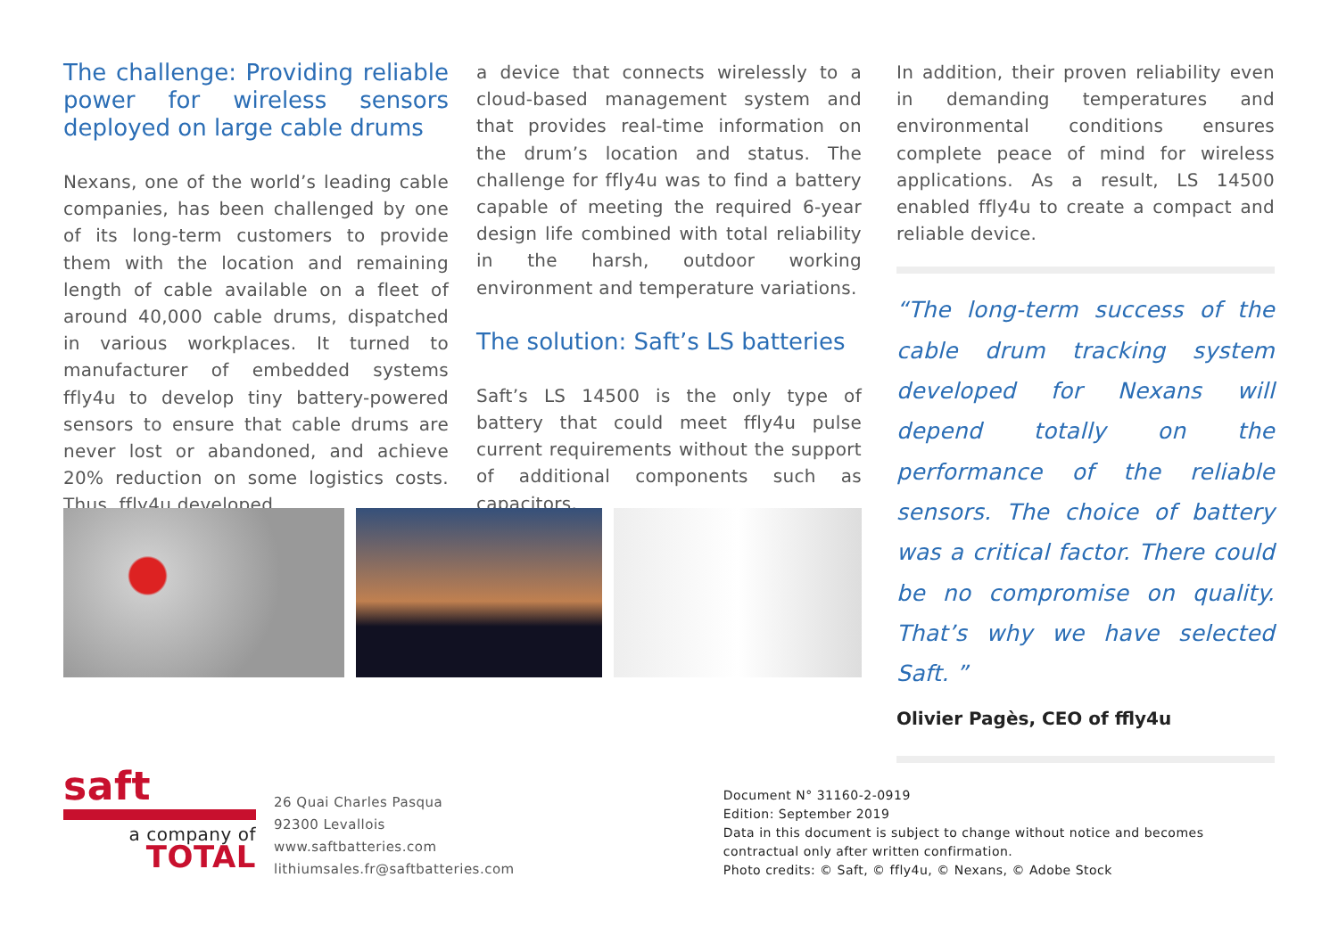The challenge: Providing reliable power for wireless sensors deployed on large cable drums
Nexans, one of the world’s leading cable companies, has been challenged by one of its long-term customers to provide them with the location and remaining length of cable available on a fleet of around 40,000 cable drums, dispatched in various workplaces. It turned to manufacturer of embedded systems ffly4u to develop tiny battery-powered sensors to ensure that cable drums are never lost or abandoned, and achieve 20% reduction on some logistics costs. Thus, ffly4u developed
a device that connects wirelessly to a cloud-based management system and that provides real-time information on the drum’s location and status. The challenge for ffly4u was to find a battery capable of meeting the required 6-year design life combined with total reliability in the harsh, outdoor working environment and temperature variations.
The solution: Saft’s LS batteries
Saft’s LS 14500 is the only type of battery that could meet ffly4u pulse current requirements without the support of additional components such as capacitors.
In addition, their proven reliability even in demanding temperatures and environmental conditions ensures complete peace of mind for wireless applications. As a result, LS 14500 enabled ffly4u to create a compact and reliable device.
“The long-term success of the cable drum tracking system developed for Nexans will depend totally on the performance of the reliable sensors. The choice of battery was a critical factor. There could be no compromise on quality. That’s why we have selected Saft. ”
Olivier Pagès, CEO of ffly4u
saft
a company of
TOTAL
26 Quai Charles Pasqua
92300 Levallois
www.saftbatteries.com
lithiumsales.fr@saftbatteries.com
Document N° 31160-2-0919
Edition: September 2019
Data in this document is subject to change without notice and becomes
contractual only after written confirmation.
Photo credits: © Saft, © ffly4u, © Nexans, © Adobe Stock